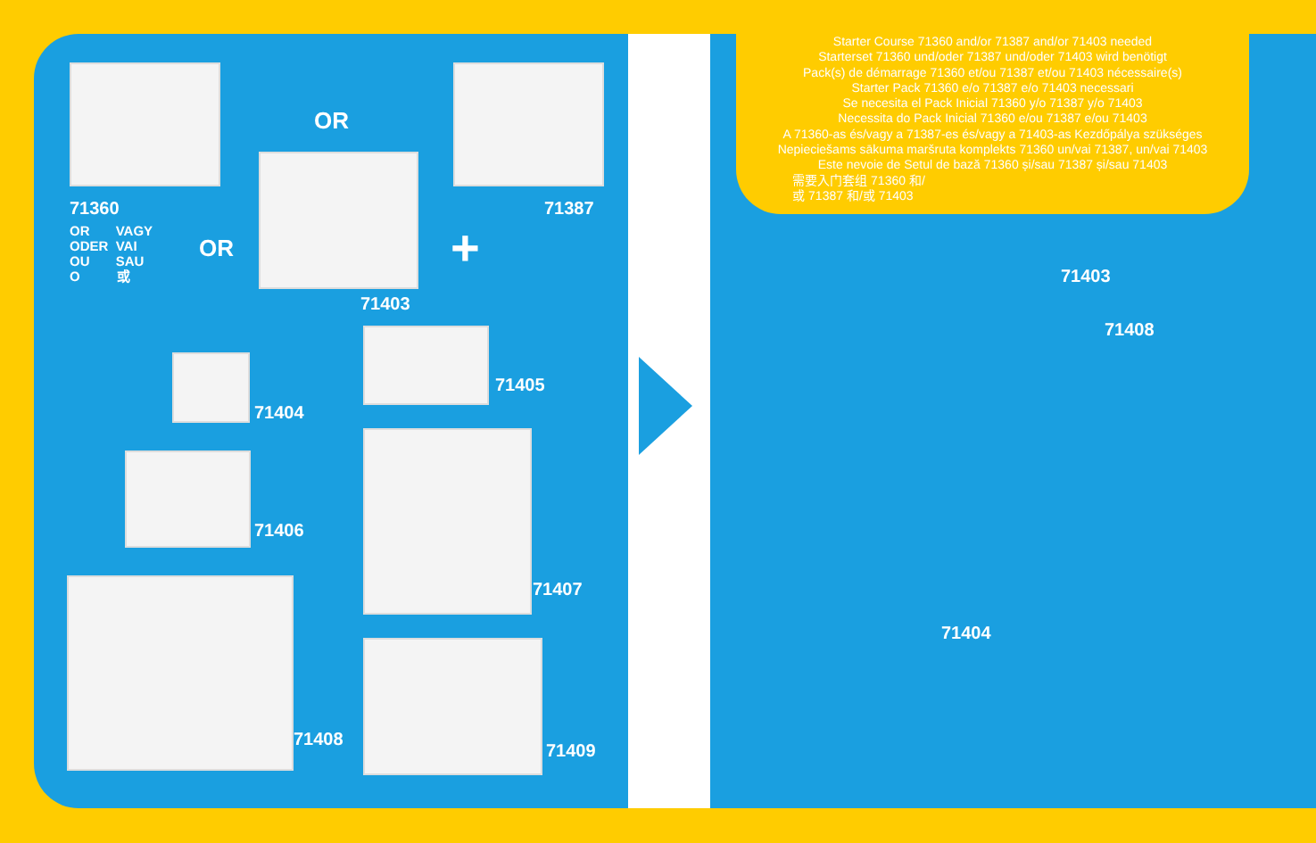71360
OR VAGY
ODER VAI
OU SAU
O 或
OR
OR +
71387
71403
71405
71404
71406
71407
71408
71409
Starter Course 71360 and/or 71387 and/or 71403 needed
Starterset 71360 und/oder 71387 und/oder 71403 wird benötigt
Pack(s) de démarrage 71360 et/ou 71387 et/ou 71403 nécessaire(s)
Starter Pack 71360 e/o 71387 e/o 71403 necessari
Se necesita el Pack Inicial 71360 y/o 71387 y/o 71403
Necessita do Pack Inicial 71360 e/ou 71387 e/ou 71403
A 71360-as és/vagy a 71387-es és/vagy a 71403-as Kezdőpálya szükséges
Nepieciešams sākuma maršruta komplekts 71360 un/vai 71387, un/vai 71403
Este nevoie de Setul de bază 71360 și/sau 71387 și/sau 71403
需要入门套组 71360 和/
或 71387 和/或 71403
71403
71408
71404